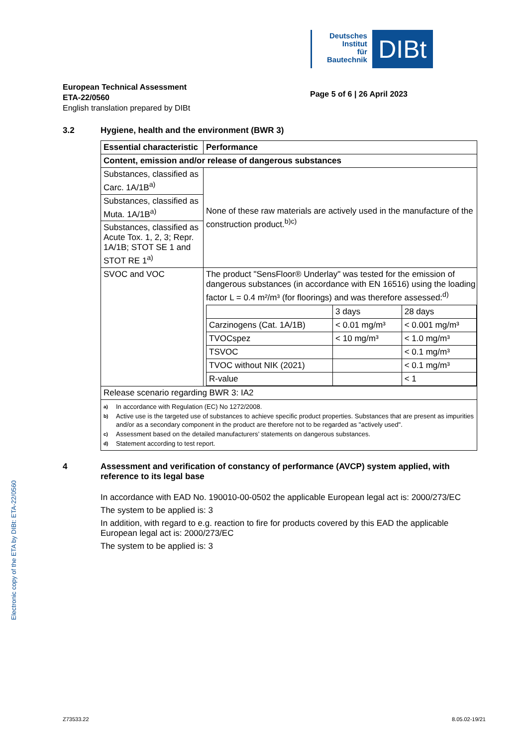Deutsches
Institut
für
Bautechnik
DIBt
European Technical Assessment
ETA-22/0560
English translation prepared by DIBt
Page 5 of 6 | 26 April 2023
Electronic copy of the ETA by DIBt: ETA-22/0560
3.2 Hygiene, health and the environment (BWR 3)
| Essential characteristic | Performance |
| --- | --- |
| Content, emission and/or release of dangerous substances | |
| Substances, classified as Carc. 1A/1B<sup>a)</sup> | None of these raw materials are actively used in the manufacture of the construction product.<sup>b)c)</sup> |
| Substances, classified as Muta. 1A/1B<sup>a)</sup> | |
| Substances, classified as Acute Tox. 1, 2, 3; Repr. 1A/1B; STOT SE 1 and STOT RE 1<sup>a)</sup> | |
| SVOC and VOC | The product "SensFloor® Underlay" was tested for the emission of dangerous substances (in accordance with EN 16516) using the loading factor L = 0.4 m²/m³ (for floorings) and was therefore assessed:<sup>d)</sup> / / 3 days / 28 days / / Carzinogens (Cat. 1A/1B) / < 0.01 mg/m³ / < 0.001 mg/m³ / / TVOCspez / < 10 mg/m³ / < 1.0 mg/m³ / / TSVOC / / < 0.1 mg/m³ / / TVOC without NIK (2021) / / < 0.1 mg/m³ / / R-value / / < 1 / |
| Release scenario regarding BWR 3: IA2 | |
| a) In accordance with Regulation (EC) No 1272/2008. b) Active use is the targeted use of substances to achieve specific product properties. Substances that are present as impurities and/or as a secondary component in the product are therefore not to be regarded as "actively used". c) Assessment based on the detailed manufacturers’ statements on dangerous substances. d) Statement according to test report. | |
4 Assessment and verification of constancy of performance (AVCP) system applied, with reference to its legal base
In accordance with EAD No. 190010-00-0502 the applicable European legal act is: 2000/273/EC
The system to be applied is: 3
In addition, with regard to e.g. reaction to fire for products covered by this EAD the applicable European legal act is: 2000/273/EC
The system to be applied is: 3
Z73533.22 8.05.02-19/21